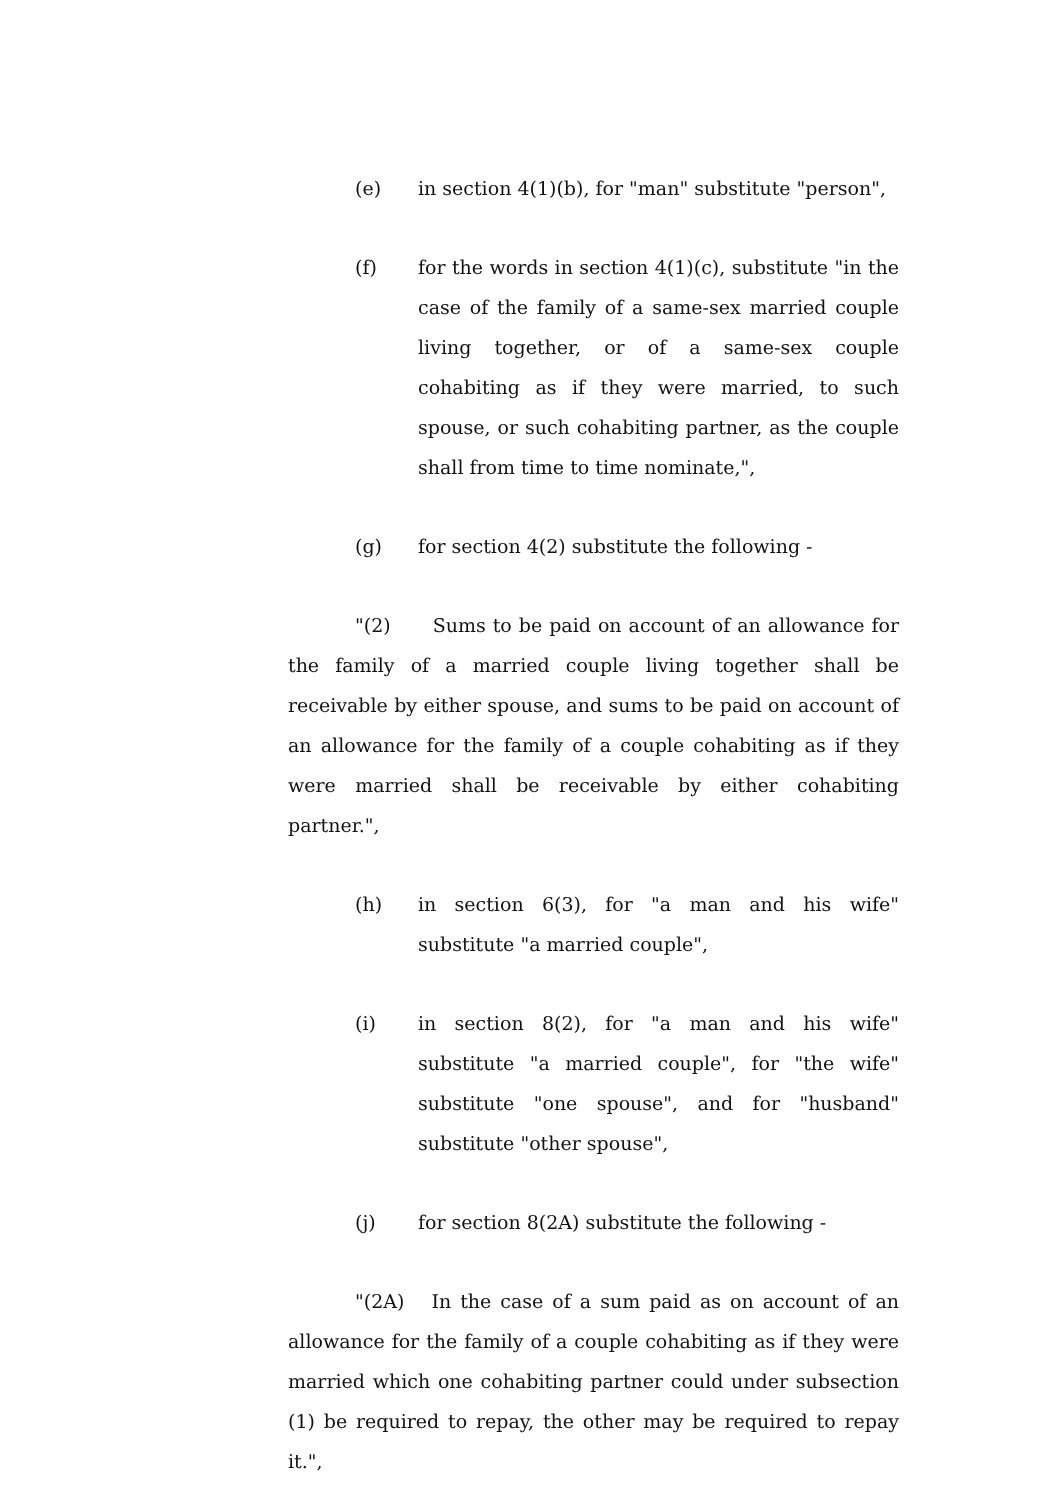(e) in section 4(1)(b), for "man" substitute "person",
(f) for the words in section 4(1)(c), substitute "in the case of the family of a same-sex married couple living together, or of a same-sex couple cohabiting as if they were married, to such spouse, or such cohabiting partner, as the couple shall from time to time nominate,",
(g) for section 4(2) substitute the following -
"(2) Sums to be paid on account of an allowance for the family of a married couple living together shall be receivable by either spouse, and sums to be paid on account of an allowance for the family of a couple cohabiting as if they were married shall be receivable by either cohabiting partner.",
(h) in section 6(3), for "a man and his wife" substitute "a married couple",
(i) in section 8(2), for "a man and his wife" substitute "a married couple", for "the wife" substitute "one spouse", and for "husband" substitute "other spouse",
(j) for section 8(2A) substitute the following -
"(2A) In the case of a sum paid as on account of an allowance for the family of a couple cohabiting as if they were married which one cohabiting partner could under subsection (1) be required to repay, the other may be required to repay it.",